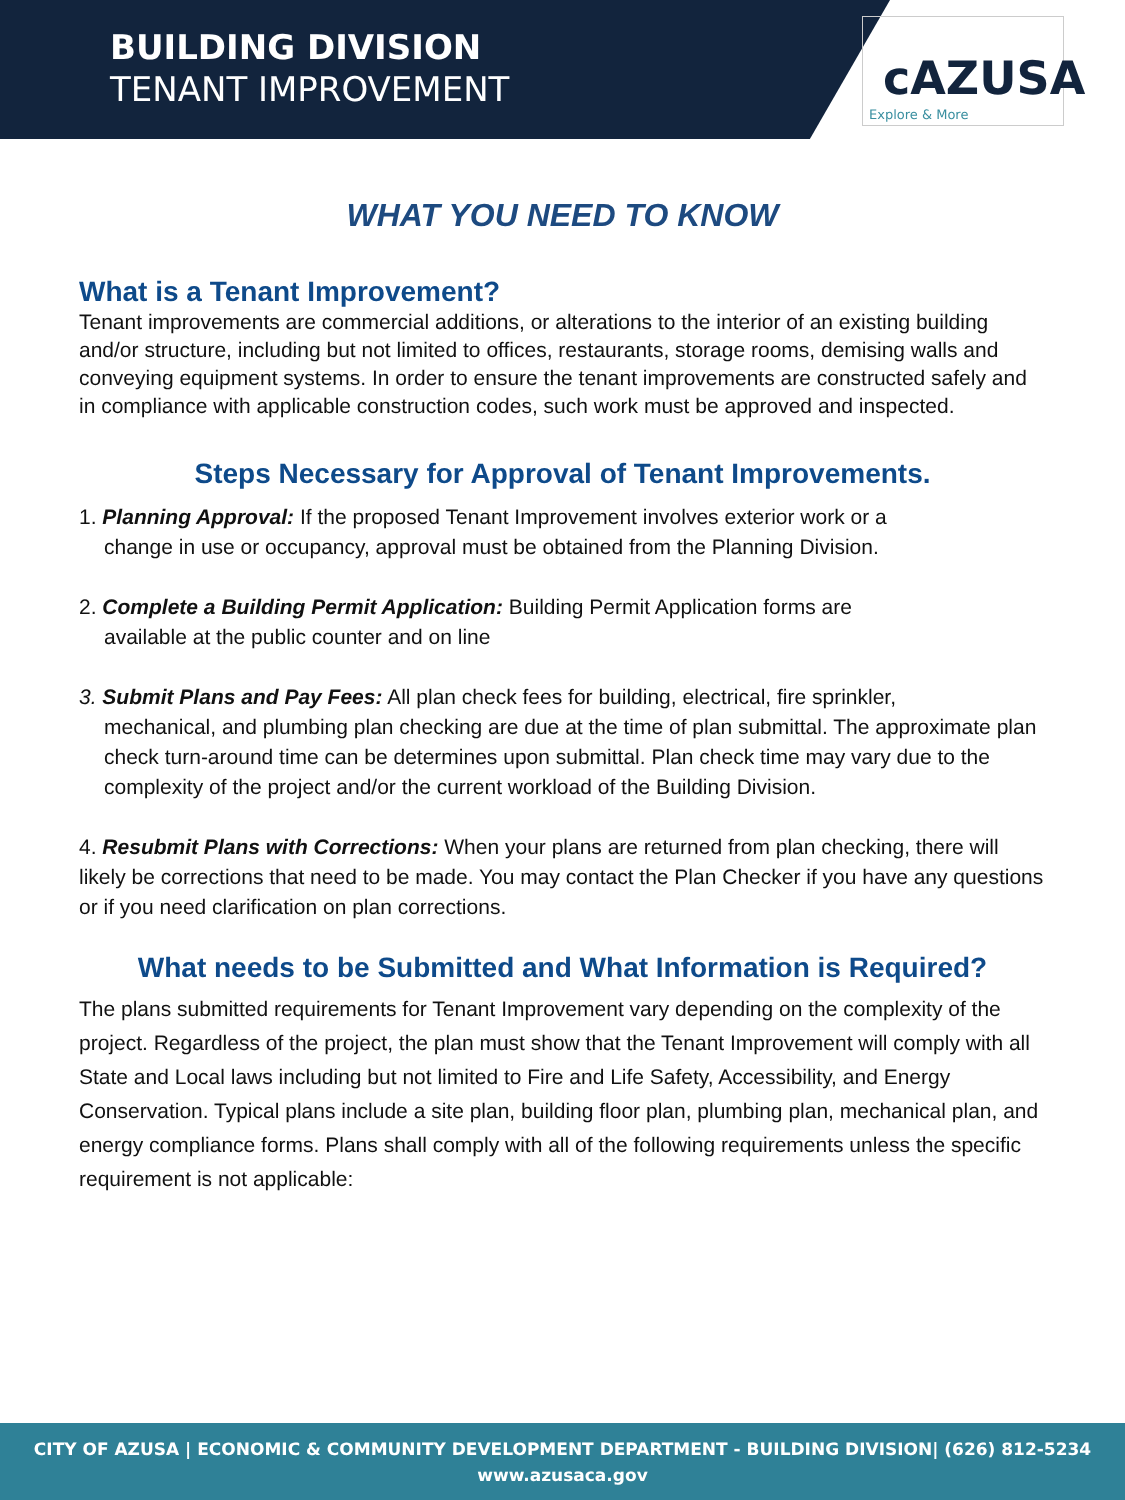BUILDING DIVISION
TENANT IMPROVEMENT
cAZUSA
Explore & More
WHAT YOU NEED TO KNOW
What is a Tenant Improvement?
Tenant improvements are commercial additions, or alterations to the interior of an existing building and/or structure, including but not limited to offices, restaurants, storage rooms, demising walls and conveying equipment systems. In order to ensure the tenant improvements are constructed safely and in compliance with applicable construction codes, such work must be approved and inspected.
Steps Necessary for Approval of Tenant Improvements.
1. Planning Approval: If the proposed Tenant Improvement involves exterior work or a
change in use or occupancy, approval must be obtained from the Planning Division.
2. Complete a Building Permit Application: Building Permit Application forms are
available at the public counter and on line
3. Submit Plans and Pay Fees: All plan check fees for building, electrical, fire sprinkler,
mechanical, and plumbing plan checking are due at the time of plan submittal. The approximate plan check turn-around time can be determines upon submittal. Plan check time may vary due to the complexity of the project and/or the current workload of the Building Division.
4. Resubmit Plans with Corrections: When your plans are returned from plan checking, there will likely be corrections that need to be made. You may contact the Plan Checker if you have any questions or if you need clarification on plan corrections.
What needs to be Submitted and What Information is Required?
The plans submitted requirements for Tenant Improvement vary depending on the complexity of the project. Regardless of the project, the plan must show that the Tenant Improvement will comply with all State and Local laws including but not limited to Fire and Life Safety, Accessibility, and Energy Conservation. Typical plans include a site plan, building floor plan, plumbing plan, mechanical plan, and energy compliance forms. Plans shall comply with all of the following requirements unless the specific requirement is not applicable:
CITY OF AZUSA | ECONOMIC & COMMUNITY DEVELOPMENT DEPARTMENT - BUILDING DIVISION| (626) 812-5234
www.azusaca.gov